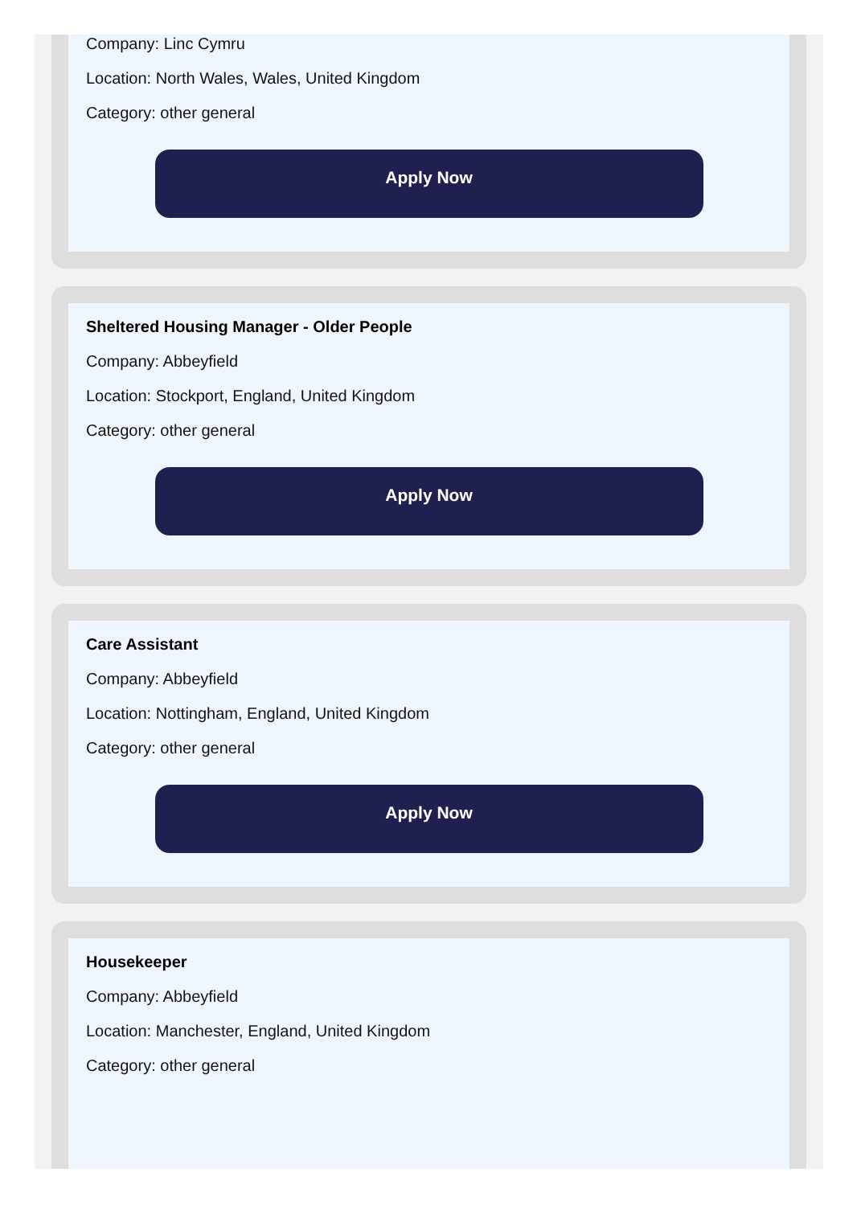Company: Linc Cymru
Location: North Wales, Wales, United Kingdom
Category: other general
Apply Now
Sheltered Housing Manager - Older People
Company: Abbeyfield
Location: Stockport, England, United Kingdom
Category: other general
Apply Now
Care Assistant
Company: Abbeyfield
Location: Nottingham, England, United Kingdom
Category: other general
Apply Now
Housekeeper
Company: Abbeyfield
Location: Manchester, England, United Kingdom
Category: other general